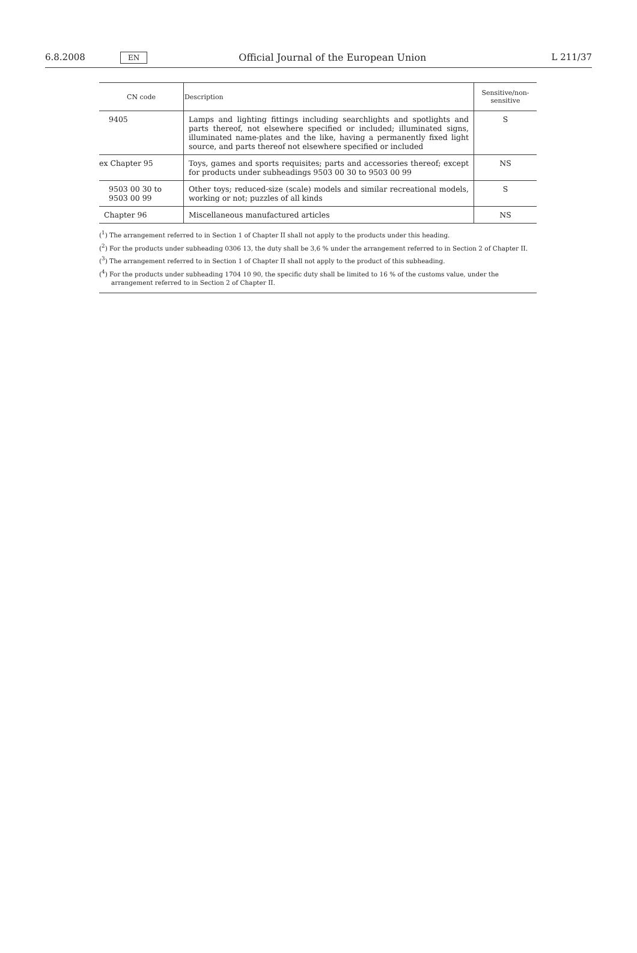6.8.2008 EN Official Journal of the European Union L 211/37
| CN code | Description | Sensitive/non- sensitive |
| --- | --- | --- |
| 9405 | Lamps and lighting fittings including searchlights and spotlights and parts thereof, not elsewhere specified or included; illuminated signs, illuminated name-plates and the like, having a permanently fixed light source, and parts thereof not elsewhere specified or included | S |
| ex Chapter 95 | Toys, games and sports requisites; parts and accessories thereof; except for products under subheadings 9503 00 30 to 9503 00 99 | NS |
| 9503 00 30 to 9503 00 99 | Other toys; reduced-size (scale) models and similar recreational models, working or not; puzzles of all kinds | S |
| Chapter 96 | Miscellaneous manufactured articles | NS |
(<sup>1</sup>) The arrangement referred to in Section 1 of Chapter II shall not apply to the products under this heading.
(<sup>2</sup>) For the products under subheading 0306 13, the duty shall be 3,6 % under the arrangement referred to in Section 2 of Chapter II.
(<sup>3</sup>) The arrangement referred to in Section 1 of Chapter II shall not apply to the product of this subheading.
(<sup>4</sup>) For the products under subheading 1704 10 90, the specific duty shall be limited to 16 % of the customs value, under the arrangement referred to in Section 2 of Chapter II.